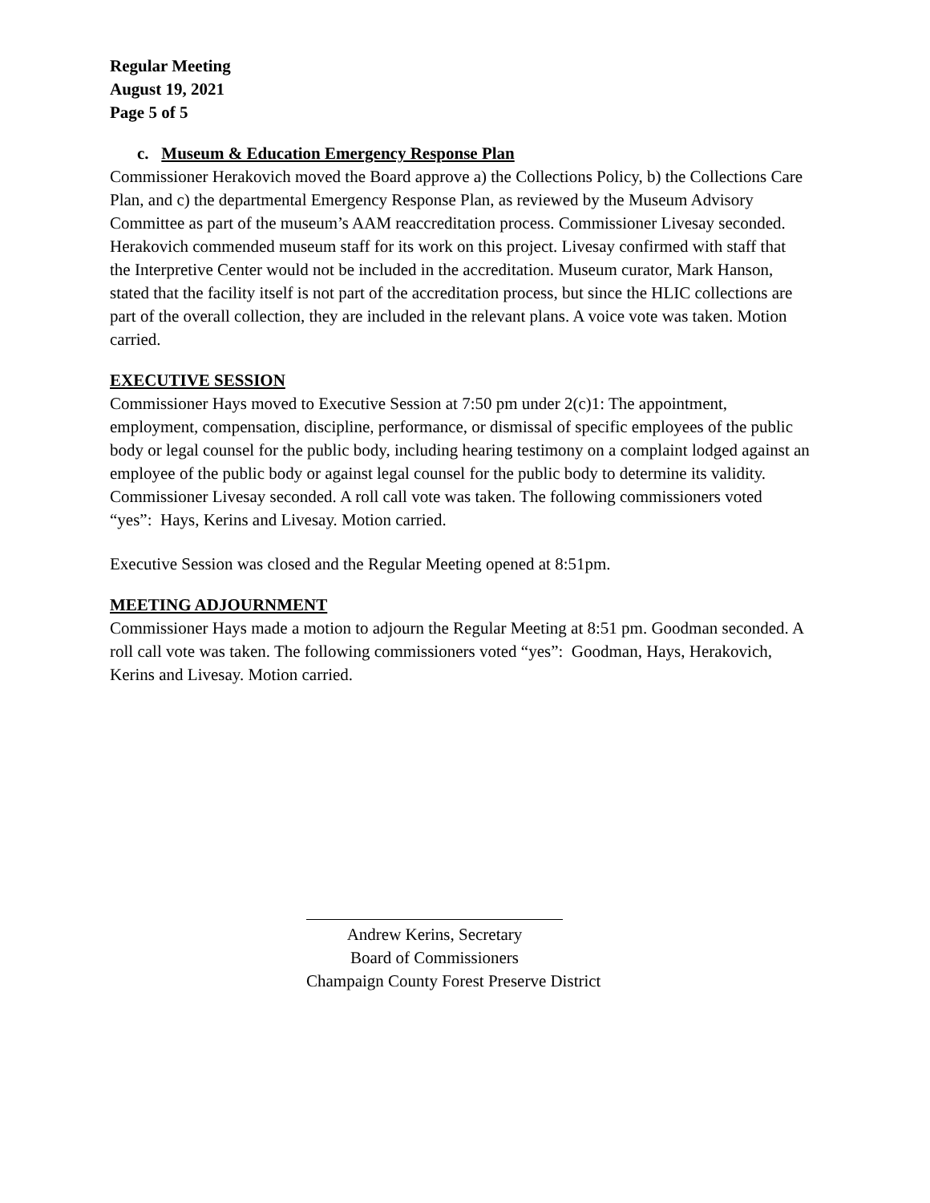Regular Meeting
August 19, 2021
Page 5 of 5
c. Museum & Education Emergency Response Plan
Commissioner Herakovich moved the Board approve a) the Collections Policy, b) the Collections Care Plan, and c) the departmental Emergency Response Plan, as reviewed by the Museum Advisory Committee as part of the museum’s AAM reaccreditation process. Commissioner Livesay seconded. Herakovich commended museum staff for its work on this project. Livesay confirmed with staff that the Interpretive Center would not be included in the accreditation. Museum curator, Mark Hanson, stated that the facility itself is not part of the accreditation process, but since the HLIC collections are part of the overall collection, they are included in the relevant plans. A voice vote was taken. Motion carried.
EXECUTIVE SESSION
Commissioner Hays moved to Executive Session at 7:50 pm under 2(c)1: The appointment, employment, compensation, discipline, performance, or dismissal of specific employees of the public body or legal counsel for the public body, including hearing testimony on a complaint lodged against an employee of the public body or against legal counsel for the public body to determine its validity. Commissioner Livesay seconded. A roll call vote was taken. The following commissioners voted “yes”: Hays, Kerins and Livesay. Motion carried.
Executive Session was closed and the Regular Meeting opened at 8:51pm.
MEETING ADJOURNMENT
Commissioner Hays made a motion to adjourn the Regular Meeting at 8:51 pm. Goodman seconded. A roll call vote was taken. The following commissioners voted “yes”: Goodman, Hays, Herakovich, Kerins and Livesay. Motion carried.
Andrew Kerins, Secretary
Board of Commissioners
Champaign County Forest Preserve District